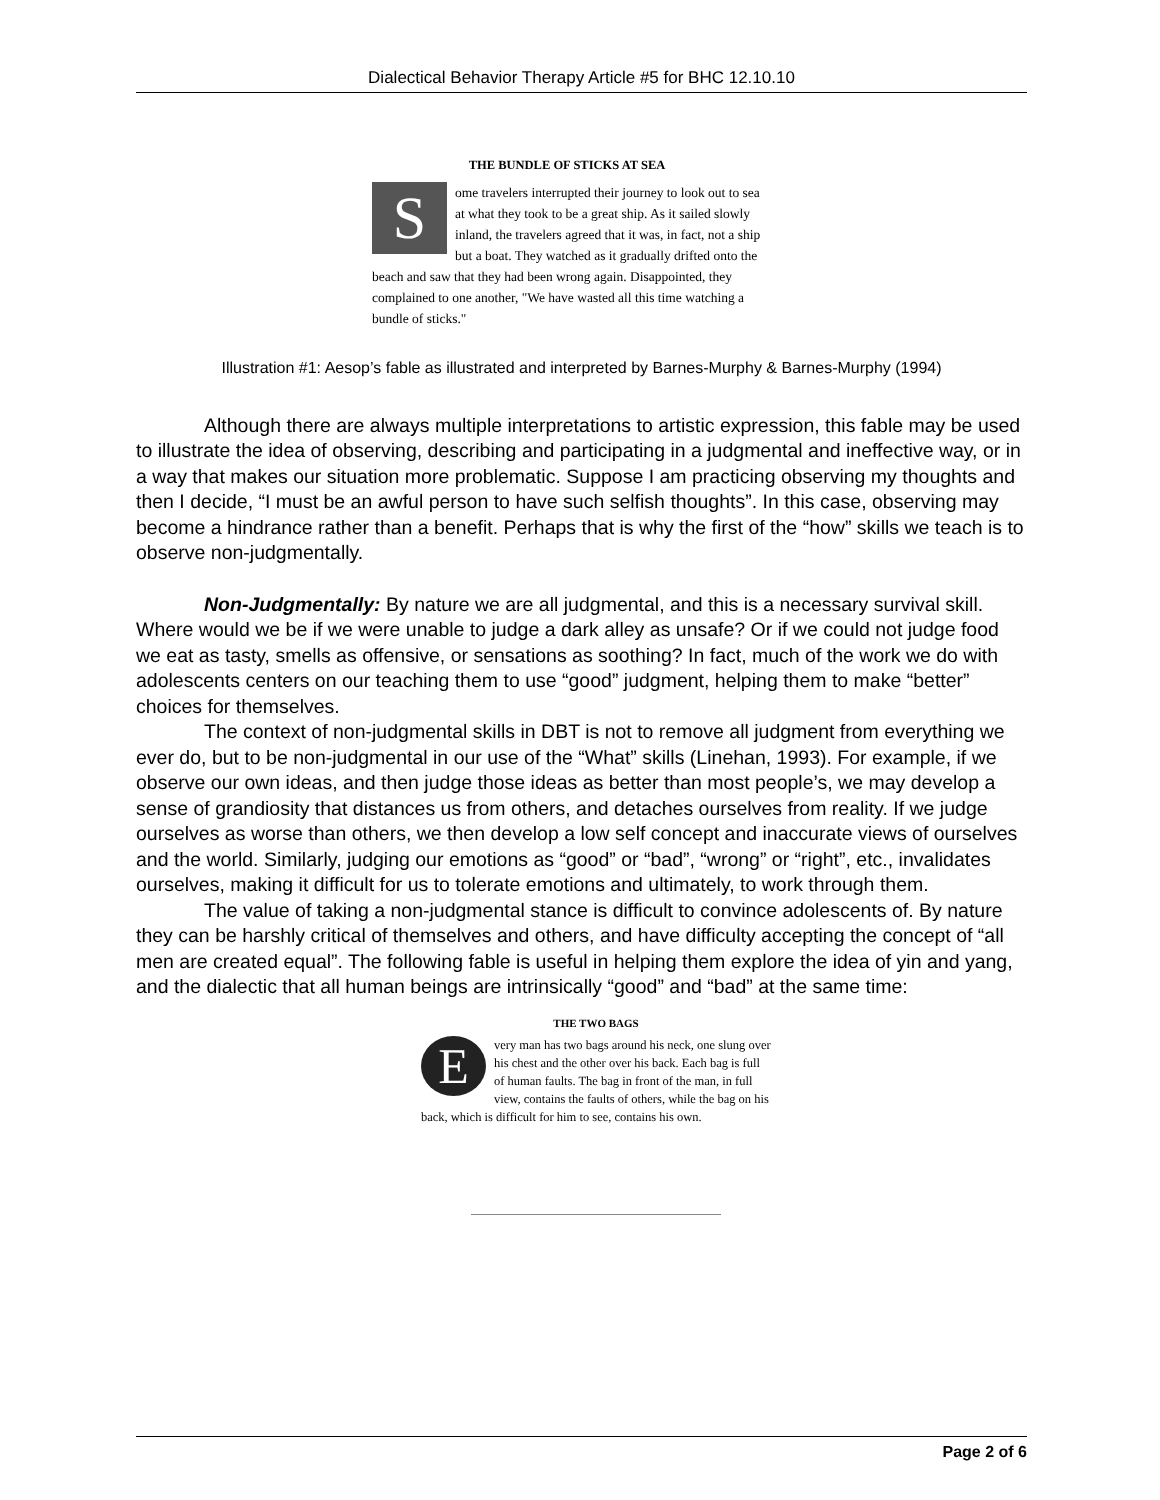Dialectical Behavior Therapy Article #5 for BHC 12.10.10
THE BUNDLE OF STICKS AT SEA
S
ome travelers interrupted their journey to look out to sea at what they took to be a great ship. As it sailed slowly inland, the travelers agreed that it was, in fact, not a ship but a boat. They watched as it gradually drifted onto the beach and saw that they had been wrong again. Disappointed, they complained to one another, "We have wasted all this time watching a bundle of sticks."
Illustration #1: Aesop’s fable as illustrated and interpreted by Barnes-Murphy & Barnes-Murphy (1994)
Although there are always multiple interpretations to artistic expression, this fable may be used to illustrate the idea of observing, describing and participating in a judgmental and ineffective way, or in a way that makes our situation more problematic. Suppose I am practicing observing my thoughts and then I decide, “I must be an awful person to have such selfish thoughts”. In this case, observing may become a hindrance rather than a benefit. Perhaps that is why the first of the “how” skills we teach is to observe non-judgmentally.
Non-Judgmentally: By nature we are all judgmental, and this is a necessary survival skill. Where would we be if we were unable to judge a dark alley as unsafe? Or if we could not judge food we eat as tasty, smells as offensive, or sensations as soothing? In fact, much of the work we do with adolescents centers on our teaching them to use “good” judgment, helping them to make “better” choices for themselves.
The context of non-judgmental skills in DBT is not to remove all judgment from everything we ever do, but to be non-judgmental in our use of the “What” skills (Linehan, 1993). For example, if we observe our own ideas, and then judge those ideas as better than most people’s, we may develop a sense of grandiosity that distances us from others, and detaches ourselves from reality. If we judge ourselves as worse than others, we then develop a low self concept and inaccurate views of ourselves and the world. Similarly, judging our emotions as “good” or “bad”, “wrong” or “right”, etc., invalidates ourselves, making it difficult for us to tolerate emotions and ultimately, to work through them.
The value of taking a non-judgmental stance is difficult to convince adolescents of. By nature they can be harshly critical of themselves and others, and have difficulty accepting the concept of “all men are created equal”. The following fable is useful in helping them explore the idea of yin and yang, and the dialectic that all human beings are intrinsically “good” and “bad” at the same time:
THE TWO BAGS
E
very man has two bags around his neck, one slung over his chest and the other over his back. Each bag is full of human faults. The bag in front of the man, in full view, contains the faults of others, while the bag on his back, which is difficult for him to see, contains his own.
Page 2 of 6